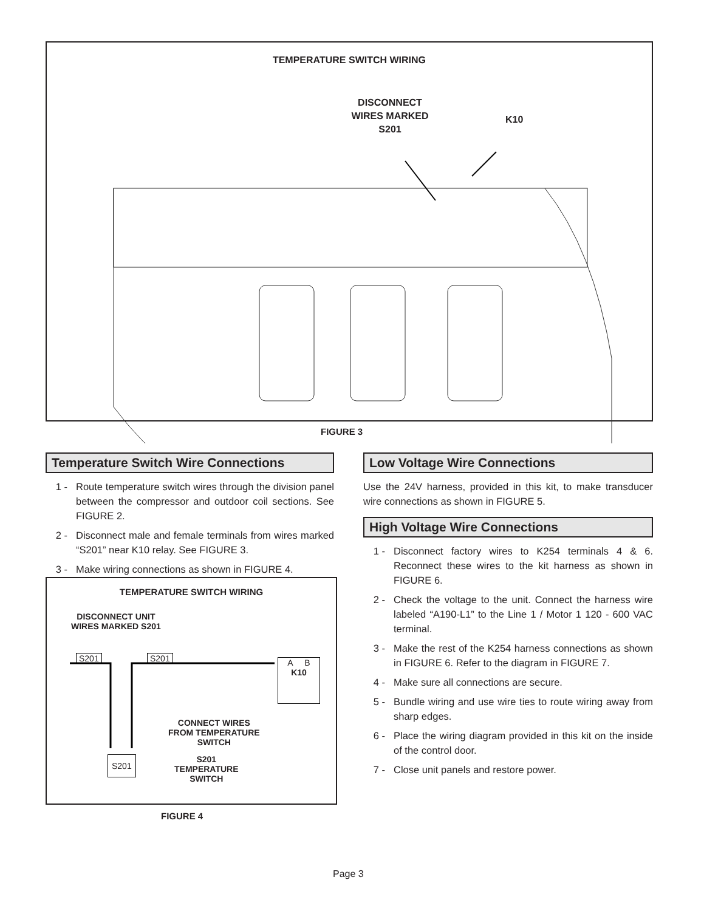TEMPERATURE SWITCH WIRING
DISCONNECT WIRES MARKED S201
K10
FIGURE 3
Temperature Switch Wire Connections
1 - Route temperature switch wires through the division panel between the compressor and outdoor coil sections. See FIGURE 2.
2 - Disconnect male and female terminals from wires marked “S201” near K10 relay. See FIGURE 3.
3 - Make wiring connections as shown in FIGURE 4.
TEMPERATURE SWITCH WIRING
DISCONNECT UNIT
WIRES MARKED S201
S201 S201
A B
K10
CONNECT WIRES
FROM TEMPERATURE
SWITCH
S201
S201
TEMPERATURE
SWITCH
FIGURE 4
Low Voltage Wire Connections
Use the 24V harness, provided in this kit, to make transducer wire connections as shown in FIGURE 5.
High Voltage Wire Connections
1 - Disconnect factory wires to K254 terminals 4 & 6. Reconnect these wires to the kit harness as shown in FIGURE 6.
2 - Check the voltage to the unit. Connect the harness wire labeled “A190-L1” to the Line 1 / Motor 1 120 - 600 VAC terminal.
3 - Make the rest of the K254 harness connections as shown in FIGURE 6. Refer to the diagram in FIGURE 7.
4 - Make sure all connections are secure.
5 - Bundle wiring and use wire ties to route wiring away from sharp edges.
6 - Place the wiring diagram provided in this kit on the inside of the control door.
7 - Close unit panels and restore power.
Page 3